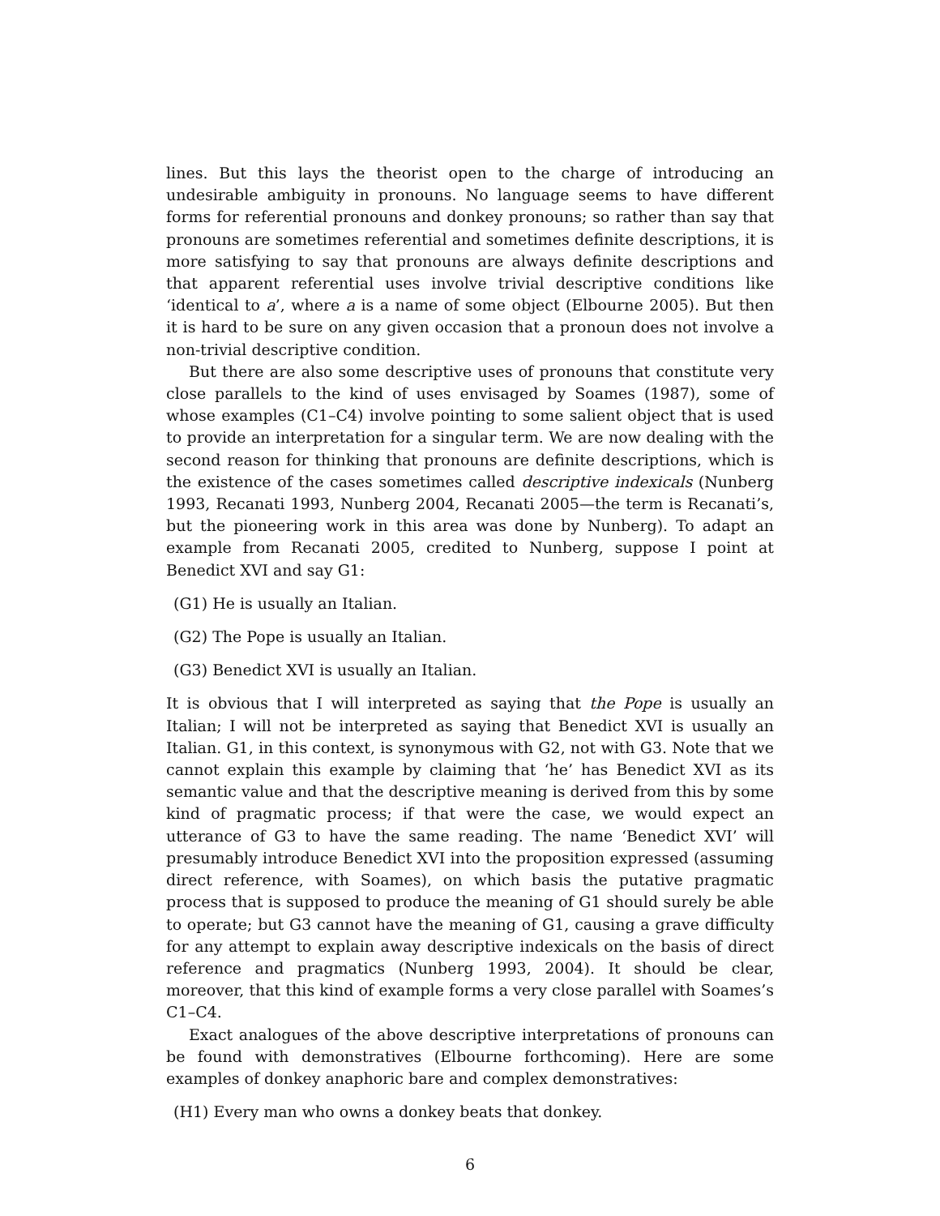lines. But this lays the theorist open to the charge of introducing an undesirable ambiguity in pronouns. No language seems to have different forms for referential pronouns and donkey pronouns; so rather than say that pronouns are sometimes referential and sometimes definite descriptions, it is more satisfying to say that pronouns are always definite descriptions and that apparent referential uses involve trivial descriptive conditions like ‘identical to a’, where a is a name of some object (Elbourne 2005). But then it is hard to be sure on any given occasion that a pronoun does not involve a non-trivial descriptive condition.
But there are also some descriptive uses of pronouns that constitute very close parallels to the kind of uses envisaged by Soames (1987), some of whose examples (C1–C4) involve pointing to some salient object that is used to provide an interpretation for a singular term. We are now dealing with the second reason for thinking that pronouns are definite descriptions, which is the existence of the cases sometimes called descriptive indexicals (Nunberg 1993, Recanati 1993, Nunberg 2004, Recanati 2005—the term is Recanati’s, but the pioneering work in this area was done by Nunberg). To adapt an example from Recanati 2005, credited to Nunberg, suppose I point at Benedict XVI and say G1:
(G1) He is usually an Italian.
(G2) The Pope is usually an Italian.
(G3) Benedict XVI is usually an Italian.
It is obvious that I will interpreted as saying that the Pope is usually an Italian; I will not be interpreted as saying that Benedict XVI is usually an Italian. G1, in this context, is synonymous with G2, not with G3. Note that we cannot explain this example by claiming that ‘he’ has Benedict XVI as its semantic value and that the descriptive meaning is derived from this by some kind of pragmatic process; if that were the case, we would expect an utterance of G3 to have the same reading. The name ‘Benedict XVI’ will presumably introduce Benedict XVI into the proposition expressed (assuming direct reference, with Soames), on which basis the putative pragmatic process that is supposed to produce the meaning of G1 should surely be able to operate; but G3 cannot have the meaning of G1, causing a grave difficulty for any attempt to explain away descriptive indexicals on the basis of direct reference and pragmatics (Nunberg 1993, 2004). It should be clear, moreover, that this kind of example forms a very close parallel with Soames’s C1–C4.
Exact analogues of the above descriptive interpretations of pronouns can be found with demonstratives (Elbourne forthcoming). Here are some examples of donkey anaphoric bare and complex demonstratives:
(H1) Every man who owns a donkey beats that donkey.
6